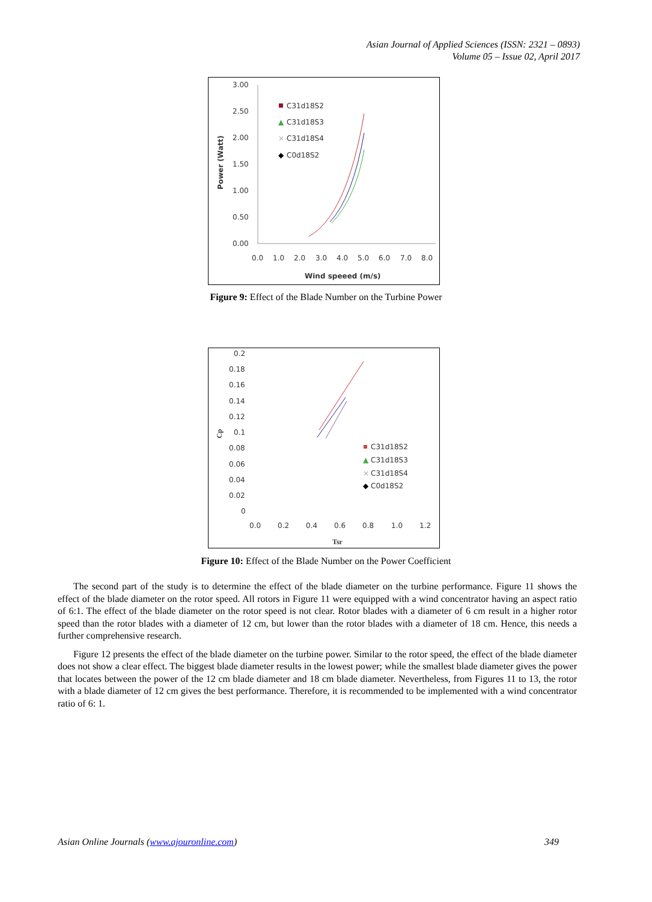Asian Journal of Applied Sciences (ISSN: 2321 – 0893)
Volume 05 – Issue 02, April 2017
3.00
2.50
2.00
1.50
1.00
0.50
0.00
0.0
1.0
2.0
3.0
4.0
5.0
6.0
7.0
8.0
Wind speeed (m/s)
Power (Watt)
C31d18S2
▲
C31d18S3
×
C31d18S4
◆
C0d18S2
Figure 9: Effect of the Blade Number on the Turbine Power
0.2
0.18
0.16
0.14
0.12
0.1
0.08
0.06
0.04
0.02
0
0.0
0.2
0.4
0.6
0.8
1.0
1.2
Tsr
Cp
C31d18S2
▲
C31d18S3
×
C31d18S4
◆
C0d18S2
Figure 10: Effect of the Blade Number on the Power Coefficient
The second part of the study is to determine the effect of the blade diameter on the turbine performance. Figure 11 shows the effect of the blade diameter on the rotor speed. All rotors in Figure 11 were equipped with a wind concentrator having an aspect ratio of 6:1. The effect of the blade diameter on the rotor speed is not clear. Rotor blades with a diameter of 6 cm result in a higher rotor speed than the rotor blades with a diameter of 12 cm, but lower than the rotor blades with a diameter of 18 cm. Hence, this needs a further comprehensive research.
Figure 12 presents the effect of the blade diameter on the turbine power. Similar to the rotor speed, the effect of the blade diameter does not show a clear effect. The biggest blade diameter results in the lowest power; while the smallest blade diameter gives the power that locates between the power of the 12 cm blade diameter and 18 cm blade diameter. Nevertheless, from Figures 11 to 13, the rotor with a blade diameter of 12 cm gives the best performance. Therefore, it is recommended to be implemented with a wind concentrator ratio of 6: 1.
Asian Online Journals (www.ajouronline.com) 349